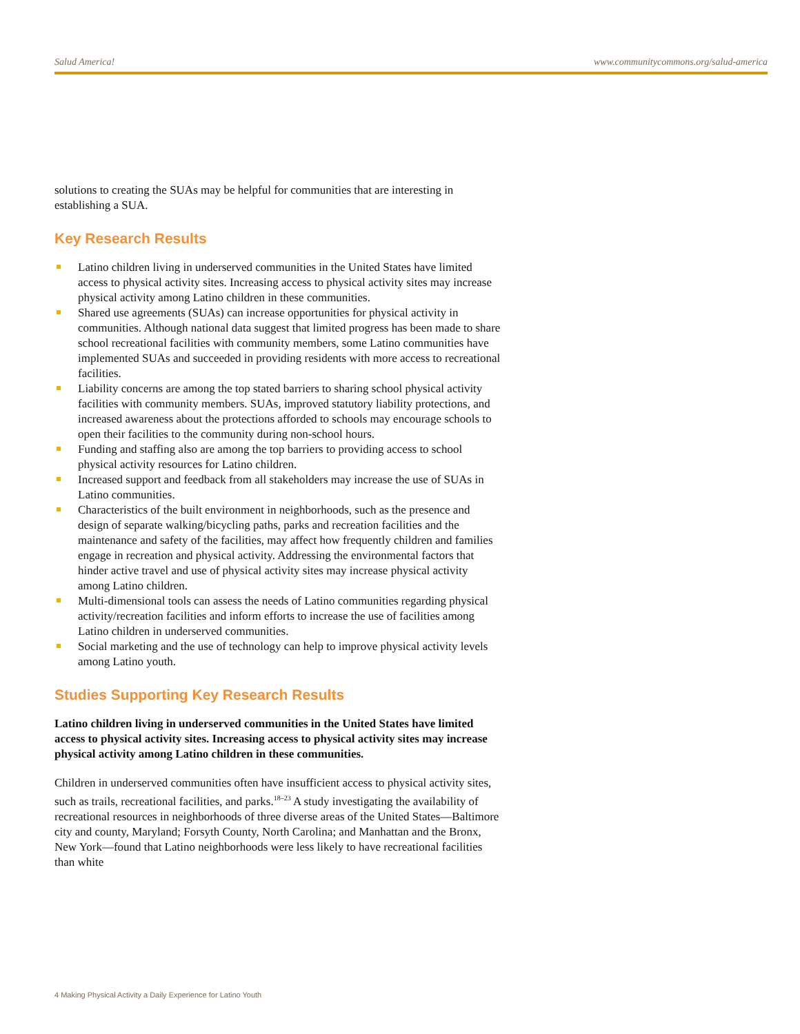Salud America! www.communitycommons.org/salud-america
solutions to creating the SUAs may be helpful for communities that are interesting in establishing a SUA.
Key Research Results
Latino children living in underserved communities in the United States have limited access to physical activity sites. Increasing access to physical activity sites may increase physical activity among Latino children in these communities.
Shared use agreements (SUAs) can increase opportunities for physical activity in communities. Although national data suggest that limited progress has been made to share school recreational facilities with community members, some Latino communities have implemented SUAs and succeeded in providing residents with more access to recreational facilities.
Liability concerns are among the top stated barriers to sharing school physical activity facilities with community members. SUAs, improved statutory liability protections, and increased awareness about the protections afforded to schools may encourage schools to open their facilities to the community during non-school hours.
Funding and staffing also are among the top barriers to providing access to school physical activity resources for Latino children.
Increased support and feedback from all stakeholders may increase the use of SUAs in Latino communities.
Characteristics of the built environment in neighborhoods, such as the presence and design of separate walking/bicycling paths, parks and recreation facilities and the maintenance and safety of the facilities, may affect how frequently children and families engage in recreation and physical activity. Addressing the environmental factors that hinder active travel and use of physical activity sites may increase physical activity among Latino children.
Multi-dimensional tools can assess the needs of Latino communities regarding physical activity/recreation facilities and inform efforts to increase the use of facilities among Latino children in underserved communities.
Social marketing and the use of technology can help to improve physical activity levels among Latino youth.
Studies Supporting Key Research Results
Latino children living in underserved communities in the United States have limited access to physical activity sites. Increasing access to physical activity sites may increase physical activity among Latino children in these communities.
Children in underserved communities often have insufficient access to physical activity sites, such as trails, recreational facilities, and parks.<sup>18–23</sup> A study investigating the availability of recreational resources in neighborhoods of three diverse areas of the United States—Baltimore city and county, Maryland; Forsyth County, North Carolina; and Manhattan and the Bronx, New York—found that Latino neighborhoods were less likely to have recreational facilities than white
4 Making Physical Activity a Daily Experience for Latino Youth